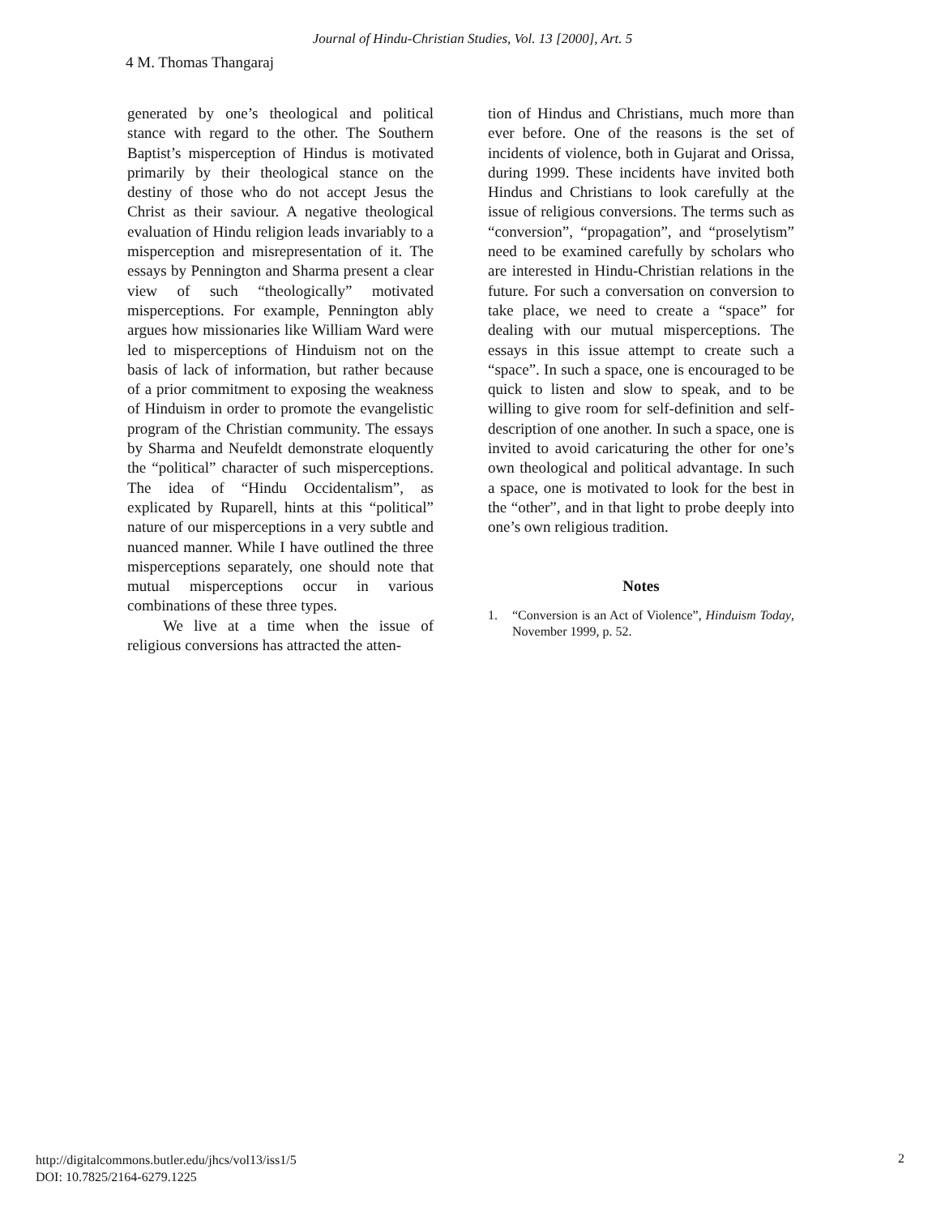Journal of Hindu-Christian Studies, Vol. 13 [2000], Art. 5
4 M. Thomas Thangaraj
generated by one’s theological and political stance with regard to the other. The Southern Baptist’s misperception of Hindus is motivated primarily by their theological stance on the destiny of those who do not accept Jesus the Christ as their saviour. A negative theological evaluation of Hindu religion leads invariably to a misperception and misrepresentation of it. The essays by Pennington and Sharma present a clear view of such “theologically” motivated misperceptions. For example, Pennington ably argues how missionaries like William Ward were led to misperceptions of Hinduism not on the basis of lack of information, but rather because of a prior commitment to exposing the weakness of Hinduism in order to promote the evangelistic program of the Christian community. The essays by Sharma and Neufeldt demonstrate eloquently the “political” character of such misperceptions. The idea of “Hindu Occidentalism”, as explicated by Ruparell, hints at this “political” nature of our misperceptions in a very subtle and nuanced manner. While I have outlined the three misperceptions separately, one should note that mutual misperceptions occur in various combinations of these three types.
We live at a time when the issue of religious conversions has attracted the atten-
tion of Hindus and Christians, much more than ever before. One of the reasons is the set of incidents of violence, both in Gujarat and Orissa, during 1999. These incidents have invited both Hindus and Christians to look carefully at the issue of religious conversions. The terms such as “conversion”, “propagation”, and “proselytism” need to be examined carefully by scholars who are interested in Hindu-Christian relations in the future. For such a conversation on conversion to take place, we need to create a “space” for dealing with our mutual misperceptions. The essays in this issue attempt to create such a “space”. In such a space, one is encouraged to be quick to listen and slow to speak, and to be willing to give room for self-definition and self-description of one another. In such a space, one is invited to avoid caricaturing the other for one’s own theological and political advantage. In such a space, one is motivated to look for the best in the “other”, and in that light to probe deeply into one’s own religious tradition.
Notes
1. “Conversion is an Act of Violence”, Hinduism Today, November 1999, p. 52.
http://digitalcommons.butler.edu/jhcs/vol13/iss1/5
DOI: 10.7825/2164-6279.1225
2